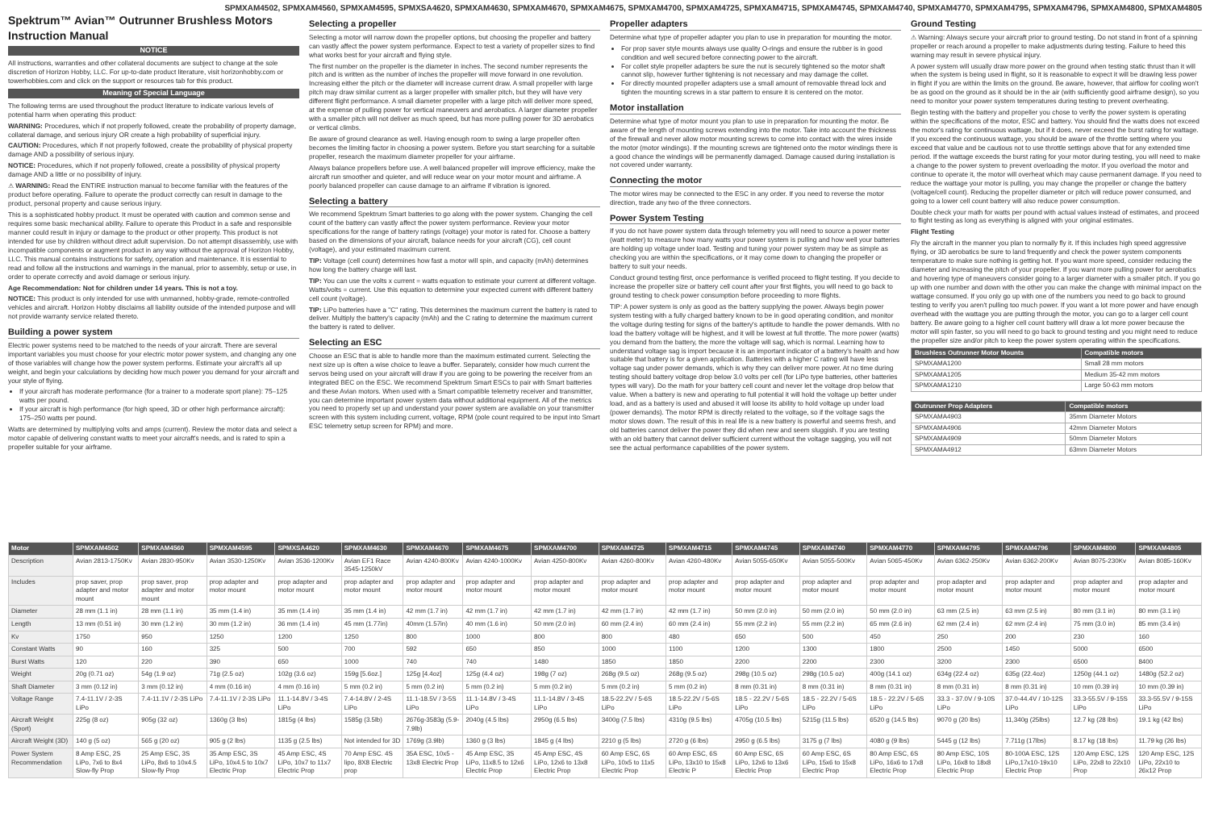SPMXAM4502, SPMXAM4560, SPMXAM4595, SPMXSA4620, SPMXAM4630, SPMXAM4670, SPMXAM4675, SPMXAM4700, SPMXAM4725, SPMXAM4715, SPMXAM4745, SPMXAM4740, SPMXAM4770, SPMXAM4795, SPMXAM4796, SPMXAM4800, SPMXAM4805
Spektrum™ Avian™ Outrunner Brushless Motors
Instruction Manual
NOTICE
All instructions, warranties and other collateral documents are subject to change at the sole discretion of Horizon Hobby, LLC. For up-to-date product literature, visit horizonhobby.com or towerhobbies.com and click on the support or resources tab for this product.
Meaning of Special Language
The following terms are used throughout the product literature to indicate various levels of potential harm when operating this product:
WARNING: Procedures, which if not properly followed, create the probability of property damage, collateral damage, and serious injury OR create a high probability of superficial injury.
CAUTION: Procedures, which if not properly followed, create the probability of physical property damage AND a possibility of serious injury.
NOTICE: Procedures, which if not properly followed, create a possibility of physical property damage AND a little or no possibility of injury.
⚠ WARNING: Read the ENTIRE instruction manual to become familiar with the features of the product before operating. Failure to operate the product correctly can result in damage to the product, personal property and cause serious injury.
This is a sophisticated hobby product. It must be operated with caution and common sense and requires some basic mechanical ability. Failure to operate this Product in a safe and responsible manner could result in injury or damage to the product or other property. This product is not intended for use by children without direct adult supervision. Do not attempt disassembly, use with incompatible components or augment product in any way without the approval of Horizon Hobby, LLC. This manual contains instructions for safety, operation and maintenance. It is essential to read and follow all the instructions and warnings in the manual, prior to assembly, setup or use, in order to operate correctly and avoid damage or serious injury.
Age Recommendation: Not for children under 14 years. This is not a toy.
NOTICE: This product is only intended for use with unmanned, hobby-grade, remote-controlled vehicles and aircraft. Horizon Hobby disclaims all liability outside of the intended purpose and will not provide warranty service related thereto.
Building a power system
Electric power systems need to be matched to the needs of your aircraft. There are several important variables you must choose for your electric motor power system, and changing any one of those variables will change how the power system performs. Estimate your aircraft's all up weight, and begin your calculations by deciding how much power you demand for your aircraft and your style of flying.
If your aircraft has moderate performance (for a trainer to a moderate sport plane): 75–125 watts per pound.
If your aircraft is high performance (for high speed, 3D or other high performance aircraft): 175–250 watts per pound.
Watts are determined by multiplying volts and amps (current). Review the motor data and select a motor capable of delivering constant watts to meet your aircraft's needs, and is rated to spin a propeller suitable for your airframe.
Selecting a propeller
Selecting a motor will narrow down the propeller options, but choosing the propeller and battery can vastly affect the power system performance. Expect to test a variety of propeller sizes to find what works best for your aircraft and flying style.
The first number on the propeller is the diameter in inches. The second number represents the pitch and is written as the number of inches the propeller will move forward in one revolution. Increasing either the pitch or the diameter will increase current draw. A small propeller with large pitch may draw similar current as a larger propeller with smaller pitch, but they will have very different flight performance. A small diameter propeller with a large pitch will deliver more speed, at the expense of pulling power for vertical maneuvers and aerobatics. A larger diameter propeller with a smaller pitch will not deliver as much speed, but has more pulling power for 3D aerobatics or vertical climbs.
Be aware of ground clearance as well. Having enough room to swing a large propeller often becomes the limiting factor in choosing a power system. Before you start searching for a suitable propeller, research the maximum diameter propeller for your airframe.
Always balance propellers before use. A well balanced propeller will improve efficiency, make the aircraft run smoother and quieter, and will reduce wear on your motor mount and airframe. A poorly balanced propeller can cause damage to an airframe if vibration is ignored.
Selecting a battery
We recommend Spektrum Smart batteries to go along with the power system. Changing the cell count of the battery can vastly affect the power system performance. Review your motor specifications for the range of battery ratings (voltage) your motor is rated for. Choose a battery based on the dimensions of your aircraft, balance needs for your aircraft (CG), cell count (voltage), and your estimated maximum current.
TIP: Voltage (cell count) determines how fast a motor will spin, and capacity (mAh) determines how long the battery charge will last.
TIP: You can use the volts x current = watts equation to estimate your current at different voltage. Watts/volts = current. Use this equation to determine your expected current with different battery cell count (voltage).
TIP: LiPo batteries have a "C" rating. This determines the maximum current the battery is rated to deliver. Multiply the battery's capacity (mAh) and the C rating to determine the maximum current the battery is rated to deliver.
Selecting an ESC
Choose an ESC that is able to handle more than the maximum estimated current. Selecting the next size up is often a wise choice to leave a buffer. Separately, consider how much current the servos being used on your aircraft will draw if you are going to be powering the receiver from an integrated BEC on the ESC. We recommend Spektrum Smart ESCs to pair with Smart batteries and these Avian motors. When used with a Smart compatible telemetry receiver and transmitter, you can determine important power system data without additional equipment. All of the metrics you need to properly set up and understand your power system are available on your transmitter screen with this system including current, voltage, RPM (pole count required to be input into Smart ESC telemetry setup screen for RPM) and more.
Propeller adapters
Determine what type of propeller adapter you plan to use in preparation for mounting the motor.
For prop saver style mounts always use quality O-rings and ensure the rubber is in good condition and well secured before connecting power to the aircraft.
For collet style propeller adapters be sure the nut is securely tightened so the motor shaft cannot slip, however further tightening is not necessary and may damage the collet.
For directly mounted propeller adapters use a small amount of removable thread lock and tighten the mounting screws in a star pattern to ensure it is centered on the motor.
Motor installation
Determine what type of motor mount you plan to use in preparation for mounting the motor. Be aware of the length of mounting screws extending into the motor. Take into account the thickness of the firewall and never allow motor mounting screws to come into contact with the wires inside the motor (motor windings). If the mounting screws are tightened onto the motor windings there is a good chance the windings will be permanently damaged. Damage caused during installation is not covered under warranty.
Connecting the motor
The motor wires may be connected to the ESC in any order. If you need to reverse the motor direction, trade any two of the three connectors.
Power System Testing
If you do not have power system data through telemetry you will need to source a power meter (watt meter) to measure how many watts your power system is pulling and how well your batteries are holding up voltage under load. Testing and tuning your power system may be as simple as checking you are within the specifications, or it may come down to changing the propeller or battery to suit your needs.
Conduct ground testing first, once performance is verified proceed to flight testing. If you decide to increase the propeller size or battery cell count after your first flights, you will need to go back to ground testing to check power consumption before proceeding to more flights.
TIP: A power system is only as good as the battery supplying the power. Always begin power system testing with a fully charged battery known to be in good operating condition, and monitor the voltage during testing for signs of the battery's aptitude to handle the power demands. With no load the battery voltage will be highest, and it will be lowest at full throttle. The more power (watts) you demand from the battery, the more the voltage will sag, which is normal. Learning how to understand voltage sag is import because it is an important indicator of a battery's health and how suitable that battery is for a given application. Batteries with a higher C rating will have less voltage sag under power demands, which is why they can deliver more power. At no time during testing should battery voltage drop below 3.0 volts per cell (for LiPo type batteries, other batteries types will vary). Do the math for your battery cell count and never let the voltage drop below that value. When a battery is new and operating to full potential it will hold the voltage up better under load, and as a battery is used and abused it will loose its ability to hold voltage up under load (power demands). The motor RPM is directly related to the voltage, so if the voltage sags the motor slows down. The result of this in real life is a new battery is powerful and seems fresh, and old batteries cannot deliver the power they did when new and seem sluggish. If you are testing with an old battery that cannot deliver sufficient current without the voltage sagging, you will not see the actual performance capabilities of the power system.
Ground Testing
⚠ Warning: Always secure your aircraft prior to ground testing. Do not stand in front of a spinning propeller or reach around a propeller to make adjustments during testing. Failure to heed this warning may result in severe physical injury.
A power system will usually draw more power on the ground when testing static thrust than it will when the system is being used in flight, so it is reasonable to expect it will be drawing less power in flight if you are within the limits on the ground. Be aware, however, that airflow for cooling won't be as good on the ground as it should be in the air (with sufficiently good airframe design), so you need to monitor your power system temperatures during testing to prevent overheating.
Begin testing with the battery and propeller you chose to verify the power system is operating within the specifications of the motor, ESC and battery. You should find the watts does not exceed the motor's rating for continuous wattage, but if it does, never exceed the burst rating for wattage. If you exceed the continuous wattage, you should be aware of the throttle setting where you exceed that value and be cautious not to use throttle settings above that for any extended time period. If the wattage exceeds the burst rating for your motor during testing, you will need to make a change to the power system to prevent overloading the motor. If you overload the motor and continue to operate it, the motor will overheat which may cause permanent damage. If you need to reduce the wattage your motor is pulling, you may change the propeller or change the battery (voltage/cell count). Reducing the propeller diameter or pitch will reduce power consumed, and going to a lower cell count battery will also reduce power consumption.
Double check your math for watts per pound with actual values instead of estimates, and proceed to flight testing as long as everything is aligned with your original estimates.
Flight Testing
Fly the aircraft in the manner you plan to normally fly it. If this includes high speed aggressive flying, or 3D aerobatics be sure to land frequently and check the power system components temperature to make sure nothing is getting hot. If you want more speed, consider reducing the diameter and increasing the pitch of your propeller. If you want more pulling power for aerobatics and hovering type of maneuvers consider going to a larger diameter with a smaller pitch. If you go up with one number and down with the other you can make the change with minimal impact on the wattage consumed. If you only go up with one of the numbers you need to go back to ground testing to verify you aren't pulling too much power. If you want a lot more power and have enough overhead with the wattage you are putting through the motor, you can go to a larger cell count battery. Be aware going to a higher cell count battery will draw a lot more power because the motor will spin faster, so you will need to go back to ground testing and you might need to reduce the propeller size and/or pitch to keep the power system operating within the specifications.
| Brushless Outrunner Motor Mounts | Compatible motors |
| --- | --- |
| SPMXAMA1200 | Small 28 mm motors |
| SPMXAMA1205 | Medium 35-42 mm motors |
| SPMXAMA1210 | Large 50-63 mm motors |
| Outrunner Prop Adapters | Compatible motors |
| --- | --- |
| SPMXAMA4903 | 35mm Diameter Motors |
| SPMXAMA4906 | 42mm Diameter Motors |
| SPMXAMA4909 | 50mm Diameter Motors |
| SPMXAMA4912 | 63mm Diameter Motors |
| Motor | SPMXAM4502 | SPMXAM4560 | SPMXAM4595 | SPMXSA4620 | SPMXAM4630 | SPMXAM4670 | SPMXAM4675 | SPMXAM4700 | SPMXAM4725 | SPMXAM4715 | SPMXAM4745 | SPMXAM4740 | SPMXAM4770 | SPMXAM4795 | SPMXAM4796 | SPMXAM4800 | SPMXAM4805 |
| --- | --- | --- | --- | --- | --- | --- | --- | --- | --- | --- | --- | --- | --- | --- | --- | --- | --- |
| Description | Avian 2813-1750Kv | Avian 2830-950Kv | Avian 3530-1250Kv | Avian 3536-1200Kv | Avian EF1 Race 3545-1250kV | Avian 4240-800Kv | Avian 4240-1000Kv | Avian 4250-800Kv | Avian 4260-800Kv | Avian 4260-480Kv | Avian 5055-650Kv | Avian 5055-500Kv | Avian 5065-450Kv | Avian 6362-250Kv | Avian 6362-200Kv | Avian 8075-230Kv | Avian 8085-160Kv |
| Includes | prop saver, prop adapter and motor mount | prop saver, prop adapter and motor mount | prop adapter and motor mount | prop adapter and motor mount | prop adapter and motor mount | prop adapter and motor mount | prop adapter and motor mount | prop adapter and motor mount | prop adapter and motor mount | prop adapter and motor mount | prop adapter and motor mount | prop adapter and motor mount | prop adapter and motor mount | prop adapter and motor mount | prop adapter and motor mount | prop adapter and motor mount | prop adapter and motor mount |
| Diameter | 28 mm (1.1 in) | 28 mm (1.1 in) | 35 mm (1.4 in) | 35 mm (1.4 in) | 35 mm (1.4 in) | 42 mm (1.7 in) | 42 mm (1.7 in) | 42 mm (1.7 in) | 42 mm (1.7 in) | 42 mm (1.7 in) | 50 mm (2.0 in) | 50 mm (2.0 in) | 50 mm (2.0 in) | 63 mm (2.5 in) | 63 mm (2.5 in) | 80 mm (3.1 in) | 80 mm (3.1 in) |
| Length | 13 mm (0.51 in) | 30 mm (1.2 in) | 30 mm (1.2 in) | 36 mm (1.4 in) | 45 mm (1.77in) | 40mm (1.57in) | 40 mm (1.6 in) | 50 mm (2.0 in) | 60 mm (2.4 in) | 60 mm (2.4 in) | 55 mm (2.2 in) | 55 mm (2.2 in) | 65 mm (2.6 in) | 62 mm (2.4 in) | 62 mm (2.4 in) | 75 mm (3.0 in) | 85 mm (3.4 in) |
| Kv | 1750 | 950 | 1250 | 1200 | 1250 | 800 | 1000 | 800 | 800 | 480 | 650 | 500 | 450 | 250 | 200 | 230 | 160 |
| Constant Watts | 90 | 160 | 325 | 500 | 700 | 592 | 650 | 850 | 1000 | 1100 | 1200 | 1300 | 1800 | 2500 | 1450 | 5000 | 6500 |
| Burst Watts | 120 | 220 | 390 | 650 | 1000 | 740 | 740 | 1480 | 1850 | 1850 | 2200 | 2200 | 2300 | 3200 | 2300 | 6500 | 8400 |
| Weight | 20g (0.71 oz) | 54g (1.9 oz) | 71g (2.5 oz) | 102g (3.6 oz) | 159g [5.6oz.] | 125g [4.4oz] | 125g (4.4 oz) | 198g (7 oz) | 268g (9.5 oz) | 268g (9.5 oz) | 298g (10.5 oz) | 298g (10.5 oz) | 400g (14.1 oz) | 634g (22.4 oz) | 635g (22.4oz) | 1250g (44.1 oz) | 1480g (52.2 oz) |
| Shaft Diameter | 3 mm (0.12 in) | 3 mm (0.12 in) | 4 mm (0.16 in) | 4 mm (0.16 in) | 5 mm (0.2 in) | 5 mm (0.2 in) | 5 mm (0.2 in) | 5 mm (0.2 in) | 5 mm (0.2 in) | 5 mm (0.2 in) | 8 mm (0.31 in) | 8 mm (0.31 in) | 8 mm (0.31 in) | 8 mm (0.31 in) | 8 mm (0.31 in) | 10 mm (0.39 in) | 10 mm (0.39 in) |
| Voltage Range | 7.4-11.1V / 2-3S LiPo | 7.4-11.1V / 2-3S LiPo | 7.4-11.1V / 2-3S LiPo | 11.1-14.8V / 3-4S LiPo | 7.4-14.8V / 2-4S LiPo | 11.1-18.5V / 3-5S LiPo | 11.1-14.8V / 3-4S LiPo | 11.1-14.8V / 3-4S LiPo | 18.5-22.2V / 5-6S LiPo | 18.5-22.2V / 5-6S LiPo | 18.5 - 22.2V / 5-6S LiPo | 18.5 - 22.2V / 5-6S LiPo | 18.5 - 22.2V / 5-6S LiPo | 33.3 - 37.0V / 9-10S LiPo | 37.0-44.4V / 10-12S LiPo | 33.3-55.5V / 9-15S LiPo | 33.3-55.5V / 9-15S LiPo |
| Aircraft Weight (Sport) | 225g (8 oz) | 905g (32 oz) | 1360g (3 lbs) | 1815g (4 lbs) | 1585g (3.5lb) | 2676g-3583g (5.9-7.9lb) | 2040g (4.5 lbs) | 2950g (6.5 lbs) | 3400g (7.5 lbs) | 4310g (9.5 lbs) | 4705g (10.5 lbs) | 5215g (11.5 lbs) | 6520 g (14.5 lbs) | 9070 g (20 lbs) | 11,340g (25lbs) | 12.7 kg (28 lbs) | 19.1 kg (42 lbs) |
| Aircraft Weight (3D) | 140 g (5 oz) | 565 g (20 oz) | 905 g (2 lbs) | 1135 g (2.5 lbs) | Not intended for 3D | 1769g (3.9lb) | 1360 g (3 lbs) | 1845 g (4 lbs) | 2210 g (5 lbs) | 2720 g (6 lbs) | 2950 g (6.5 lbs) | 3175 g (7 lbs) | 4080 g (9 lbs) | 5445 g (12 lbs) | 7.711g (17lbs) | 8.17 kg (18 lbs) | 11.79 kg (26 lbs) |
| Power System Recommendation | 8 Amp ESC, 2S LiPo, 7x6 to 8x4 Slow-fly Prop | 25 Amp ESC, 3S LiPo, 8x6 to 10x4.5 Slow-fly Prop | 35 Amp ESC, 3S LiPo, 10x4.5 to 10x7 Electric Prop | 45 Amp ESC, 4S LiPo, 10x7 to 11x7 Electric Prop | 70 Amp ESC. 4S lipo, 8X8 Electric prop | 35A ESC, 10x5 - 13x8 Electric Prop | 45 Amp ESC, 3S LiPo, 11x8.5 to 12x6 Electric Prop | 45 Amp ESC, 4S LiPo, 12x6 to 13x8 Electric Prop | 60 Amp ESC, 6S LiPo, 10x5 to 11x5 Electric Prop | 60 Amp ESC, 6S LiPo, 13x10 to 15x8 Electric P | 60 Amp ESC, 6S LiPo, 12x6 to 13x6 Electric Prop | 60 Amp ESC, 6S LiPo, 15x6 to 15x8 Electric Prop | 80 Amp ESC, 6S LiPo, 16x6 to 17x8 Electric Prop | 80 Amp ESC, 10S LiPo, 16x8 to 18x8 Electric Prop | 80-100A ESC, 12S LiPo,17x10-19x10 Electric Prop | 120 Amp ESC, 12S LiPo, 22x8 to 22x10 Prop | 120 Amp ESC, 12S LiPo, 22x10 to 26x12 Prop |